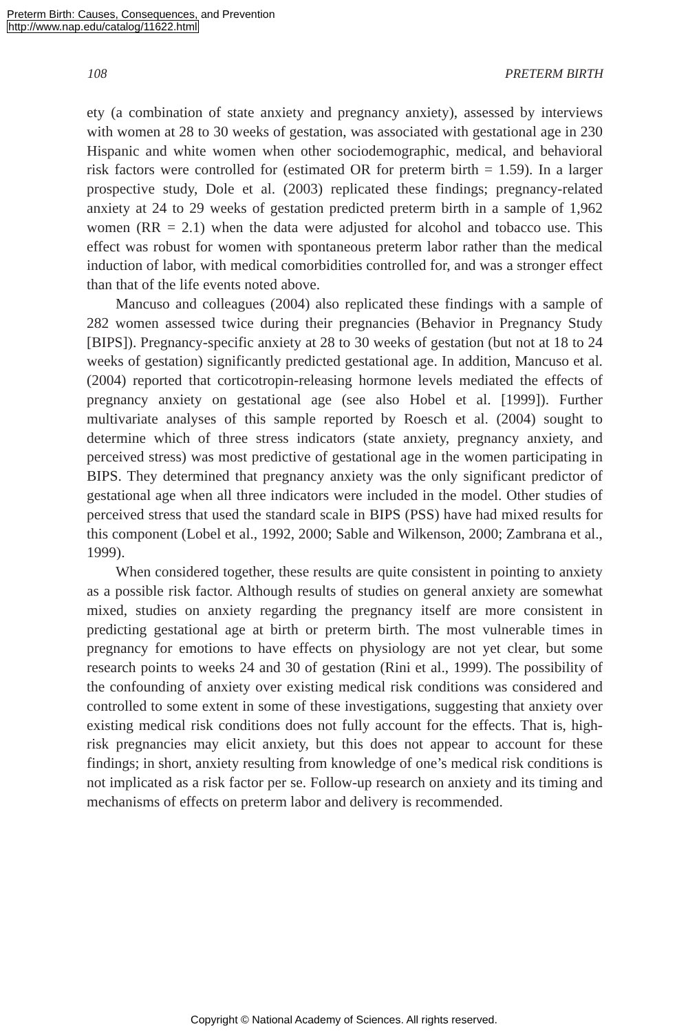Preterm Birth: Causes, Consequences, and Prevention
http://www.nap.edu/catalog/11622.html
108 PRETERM BIRTH
ety (a combination of state anxiety and pregnancy anxiety), assessed by interviews with women at 28 to 30 weeks of gestation, was associated with gestational age in 230 Hispanic and white women when other sociodemographic, medical, and behavioral risk factors were controlled for (estimated OR for preterm birth = 1.59). In a larger prospective study, Dole et al. (2003) replicated these findings; pregnancy-related anxiety at 24 to 29 weeks of gestation predicted preterm birth in a sample of 1,962 women (RR = 2.1) when the data were adjusted for alcohol and tobacco use. This effect was robust for women with spontaneous preterm labor rather than the medical induction of labor, with medical comorbidities controlled for, and was a stronger effect than that of the life events noted above.
Mancuso and colleagues (2004) also replicated these findings with a sample of 282 women assessed twice during their pregnancies (Behavior in Pregnancy Study [BIPS]). Pregnancy-specific anxiety at 28 to 30 weeks of gestation (but not at 18 to 24 weeks of gestation) significantly predicted gestational age. In addition, Mancuso et al. (2004) reported that corticotropin-releasing hormone levels mediated the effects of pregnancy anxiety on gestational age (see also Hobel et al. [1999]). Further multivariate analyses of this sample reported by Roesch et al. (2004) sought to determine which of three stress indicators (state anxiety, pregnancy anxiety, and perceived stress) was most predictive of gestational age in the women participating in BIPS. They determined that pregnancy anxiety was the only significant predictor of gestational age when all three indicators were included in the model. Other studies of perceived stress that used the standard scale in BIPS (PSS) have had mixed results for this component (Lobel et al., 1992, 2000; Sable and Wilkenson, 2000; Zambrana et al., 1999).
When considered together, these results are quite consistent in pointing to anxiety as a possible risk factor. Although results of studies on general anxiety are somewhat mixed, studies on anxiety regarding the pregnancy itself are more consistent in predicting gestational age at birth or preterm birth. The most vulnerable times in pregnancy for emotions to have effects on physiology are not yet clear, but some research points to weeks 24 and 30 of gestation (Rini et al., 1999). The possibility of the confounding of anxiety over existing medical risk conditions was considered and controlled to some extent in some of these investigations, suggesting that anxiety over existing medical risk conditions does not fully account for the effects. That is, high-risk pregnancies may elicit anxiety, but this does not appear to account for these findings; in short, anxiety resulting from knowledge of one’s medical risk conditions is not implicated as a risk factor per se. Follow-up research on anxiety and its timing and mechanisms of effects on preterm labor and delivery is recommended.
Copyright © National Academy of Sciences. All rights reserved.